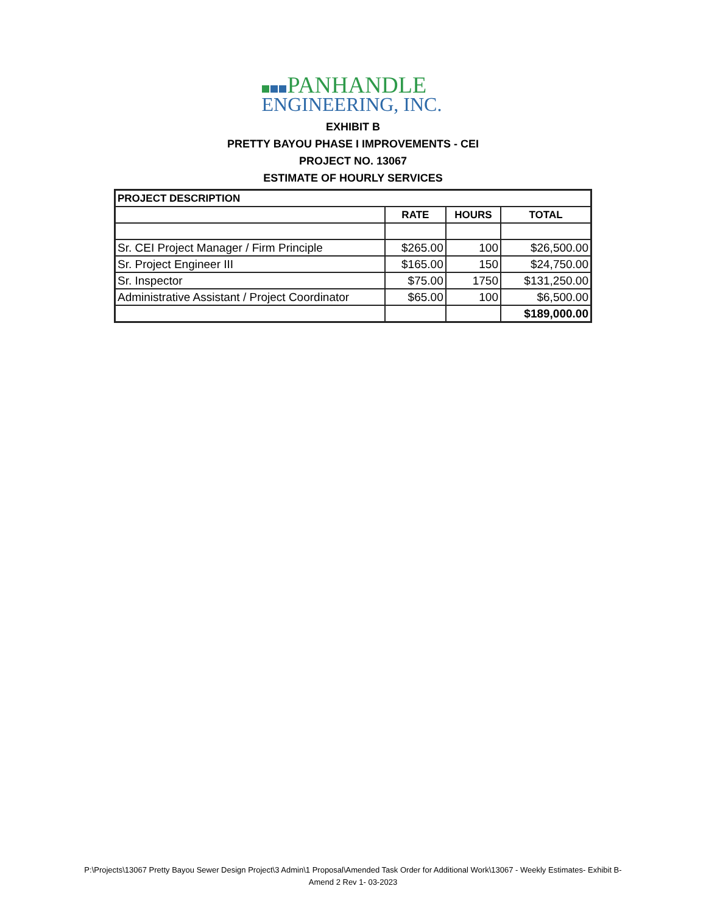PANHANDLE
ENGINEERING, INC.
EXHIBIT B
PRETTY BAYOU PHASE I IMPROVEMENTS - CEI
PROJECT NO. 13067
ESTIMATE OF HOURLY SERVICES
| PROJECT DESCRIPTION | | | |
| --- | --- | --- | --- |
| | RATE | HOURS | TOTAL |
| Sr. CEI Project Manager / Firm Principle | $265.00 | 100 | $26,500.00 |
| Sr. Project Engineer III | $165.00 | 150 | $24,750.00 |
| Sr. Inspector | $75.00 | 1750 | $131,250.00 |
| Administrative Assistant / Project Coordinator | $65.00 | 100 | $6,500.00 |
| | | | $189,000.00 |
P:\Projects\13067 Pretty Bayou Sewer Design Project\3 Admin\1 Proposal\Amended Task Order for Additional Work\13067 - Weekly Estimates- Exhibit B-
Amend 2 Rev 1- 03-2023